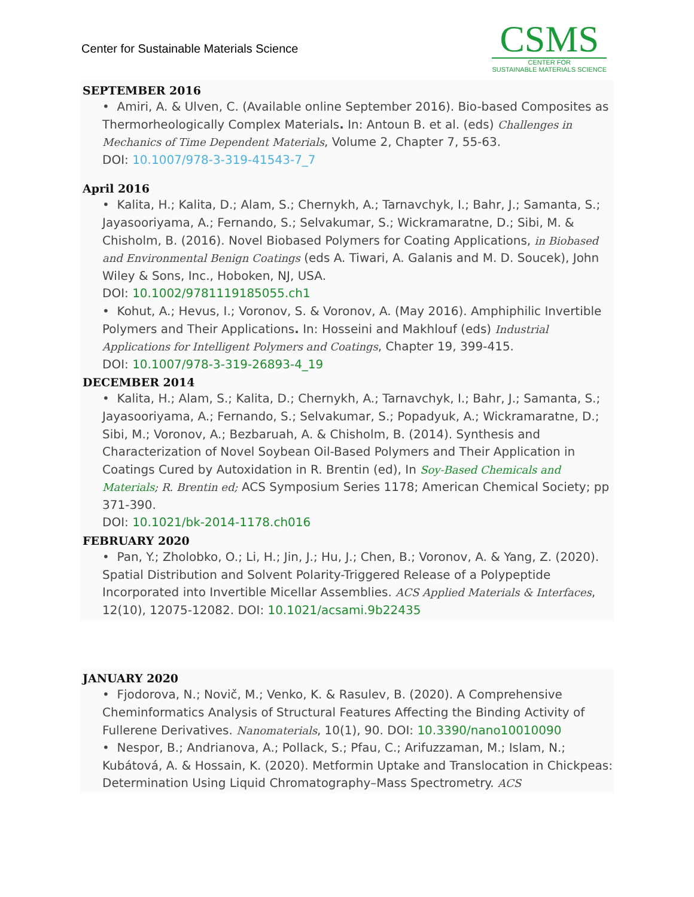Center for Sustainable Materials Science
CSMS
CENTER FOR
SUSTAINABLE MATERIALS SCIENCE
SEPTEMBER 2016
• Amiri, A. & Ulven, C. (Available online September 2016). Bio-based Composites as Thermorheologically Complex Materials. In: Antoun B. et al. (eds) Challenges in Mechanics of Time Dependent Materials, Volume 2, Chapter 7, 55-63.
DOI: 10.1007/978-3-319-41543-7_7
April 2016
• Kalita, H.; Kalita, D.; Alam, S.; Chernykh, A.; Tarnavchyk, I.; Bahr, J.; Samanta, S.; Jayasooriyama, A.; Fernando, S.; Selvakumar, S.; Wickramaratne, D.; Sibi, M. & Chisholm, B. (2016). Novel Biobased Polymers for Coating Applications, in Biobased and Environmental Benign Coatings (eds A. Tiwari, A. Galanis and M. D. Soucek), John Wiley & Sons, Inc., Hoboken, NJ, USA.
DOI: 10.1002/9781119185055.ch1
• Kohut, A.; Hevus, I.; Voronov, S. & Voronov, A. (May 2016). Amphiphilic Invertible Polymers and Their Applications. In: Hosseini and Makhlouf (eds) Industrial Applications for Intelligent Polymers and Coatings, Chapter 19, 399-415.
DOI: 10.1007/978-3-319-26893-4_19
DECEMBER 2014
• Kalita, H.; Alam, S.; Kalita, D.; Chernykh, A.; Tarnavchyk, I.; Bahr, J.; Samanta, S.; Jayasooriyama, A.; Fernando, S.; Selvakumar, S.; Popadyuk, A.; Wickramaratne, D.; Sibi, M.; Voronov, A.; Bezbaruah, A. & Chisholm, B. (2014). Synthesis and Characterization of Novel Soybean Oil-Based Polymers and Their Application in Coatings Cured by Autoxidation in R. Brentin (ed), In Soy-Based Chemicals and Materials; R. Brentin ed; ACS Symposium Series 1178; American Chemical Society; pp 371-390.
DOI: 10.1021/bk-2014-1178.ch016
FEBRUARY 2020
• Pan, Y.; Zholobko, O.; Li, H.; Jin, J.; Hu, J.; Chen, B.; Voronov, A. & Yang, Z. (2020). Spatial Distribution and Solvent Polarity-Triggered Release of a Polypeptide Incorporated into Invertible Micellar Assemblies. ACS Applied Materials & Interfaces, 12(10), 12075-12082. DOI: 10.1021/acsami.9b22435
JANUARY 2020
• Fjodorova, N.; Novič, M.; Venko, K. & Rasulev, B. (2020). A Comprehensive Cheminformatics Analysis of Structural Features Affecting the Binding Activity of Fullerene Derivatives. Nanomaterials, 10(1), 90. DOI: 10.3390/nano10010090
• Nespor, B.; Andrianova, A.; Pollack, S.; Pfau, C.; Arifuzzaman, M.; Islam, N.; Kubátová, A. & Hossain, K. (2020). Metformin Uptake and Translocation in Chickpeas: Determination Using Liquid Chromatography–Mass Spectrometry. ACS